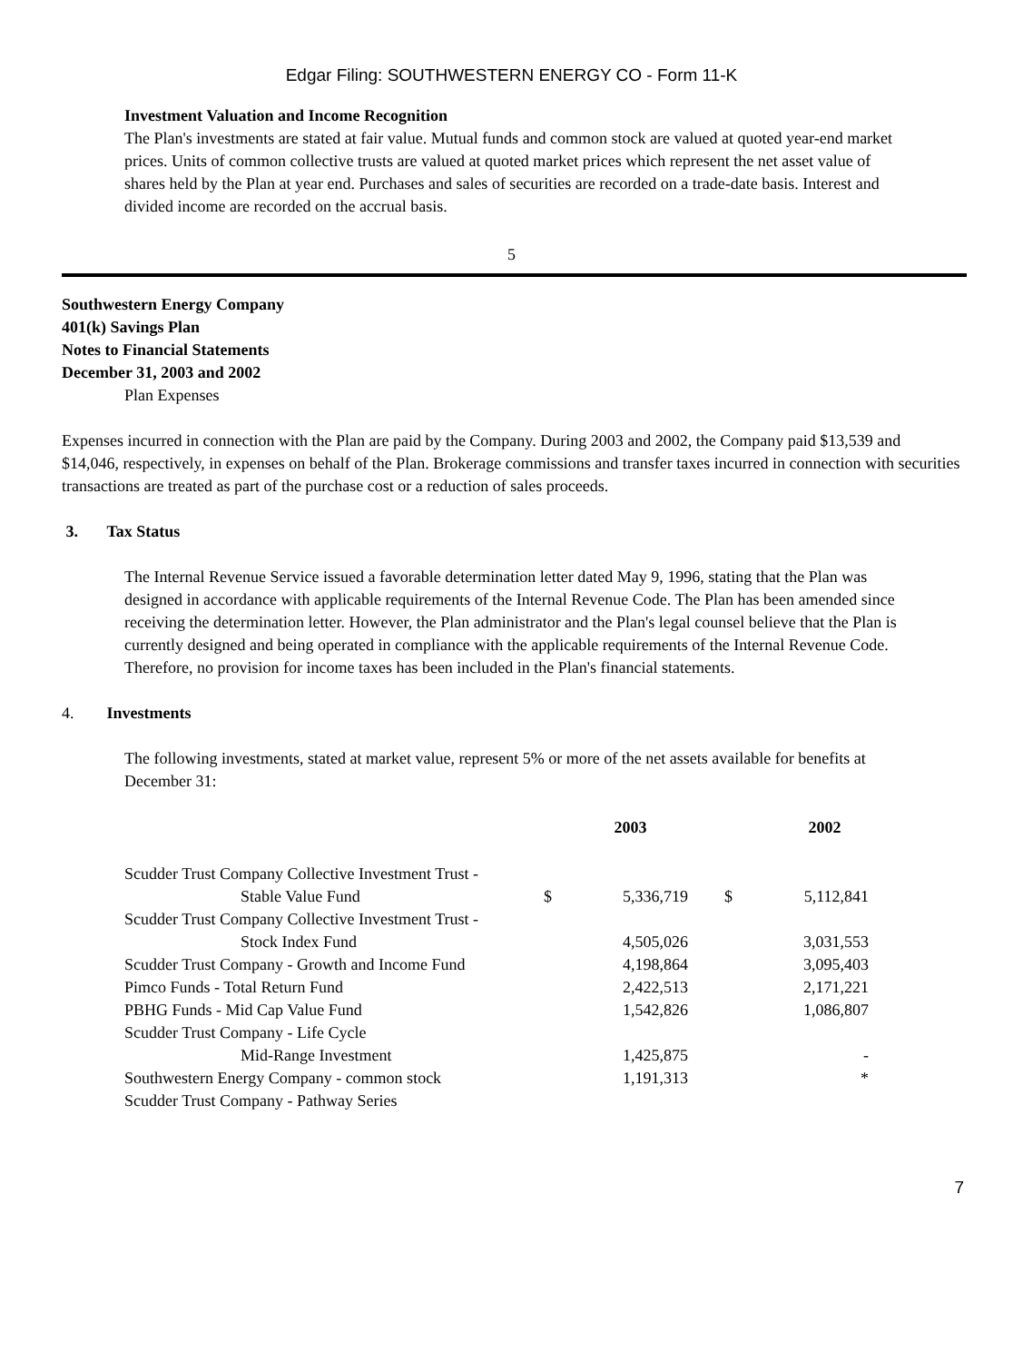Edgar Filing: SOUTHWESTERN ENERGY CO - Form 11-K
Investment Valuation and Income Recognition
The Plan's investments are stated at fair value. Mutual funds and common stock are valued at quoted year-end market prices. Units of common collective trusts are valued at quoted market prices which represent the net asset value of shares held by the Plan at year end. Purchases and sales of securities are recorded on a trade-date basis. Interest and divided income are recorded on the accrual basis.
5
Southwestern Energy Company
401(k) Savings Plan
Notes to Financial Statements
December 31, 2003 and 2002
Plan Expenses
Expenses incurred in connection with the Plan are paid by the Company. During 2003 and 2002, the Company paid $13,539 and $14,046, respectively, in expenses on behalf of the Plan. Brokerage commissions and transfer taxes incurred in connection with securities transactions are treated as part of the purchase cost or a reduction of sales proceeds.
3. Tax Status
The Internal Revenue Service issued a favorable determination letter dated May 9, 1996, stating that the Plan was designed in accordance with applicable requirements of the Internal Revenue Code. The Plan has been amended since receiving the determination letter. However, the Plan administrator and the Plan's legal counsel believe that the Plan is currently designed and being operated in compliance with the applicable requirements of the Internal Revenue Code. Therefore, no provision for income taxes has been included in the Plan's financial statements.
4. Investments
The following investments, stated at market value, represent 5% or more of the net assets available for benefits at December 31:
| | | 2003 | | 2002 |
| --- | --- | --- | --- | --- |
| Scudder Trust Company Collective Investment Trust - | | | | |
| Stable Value Fund | $ | 5,336,719 | $ | 5,112,841 |
| Scudder Trust Company Collective Investment Trust - | | | | |
| Stock Index Fund | | 4,505,026 | | 3,031,553 |
| Scudder Trust Company - Growth and Income Fund | | 4,198,864 | | 3,095,403 |
| Pimco Funds - Total Return Fund | | 2,422,513 | | 2,171,221 |
| PBHG Funds - Mid Cap Value Fund | | 1,542,826 | | 1,086,807 |
| Scudder Trust Company - Life Cycle | | | | |
| Mid-Range Investment | | 1,425,875 | | - |
| Southwestern Energy Company - common stock | | 1,191,313 | | * |
| Scudder Trust Company - Pathway Series | | | | |
7